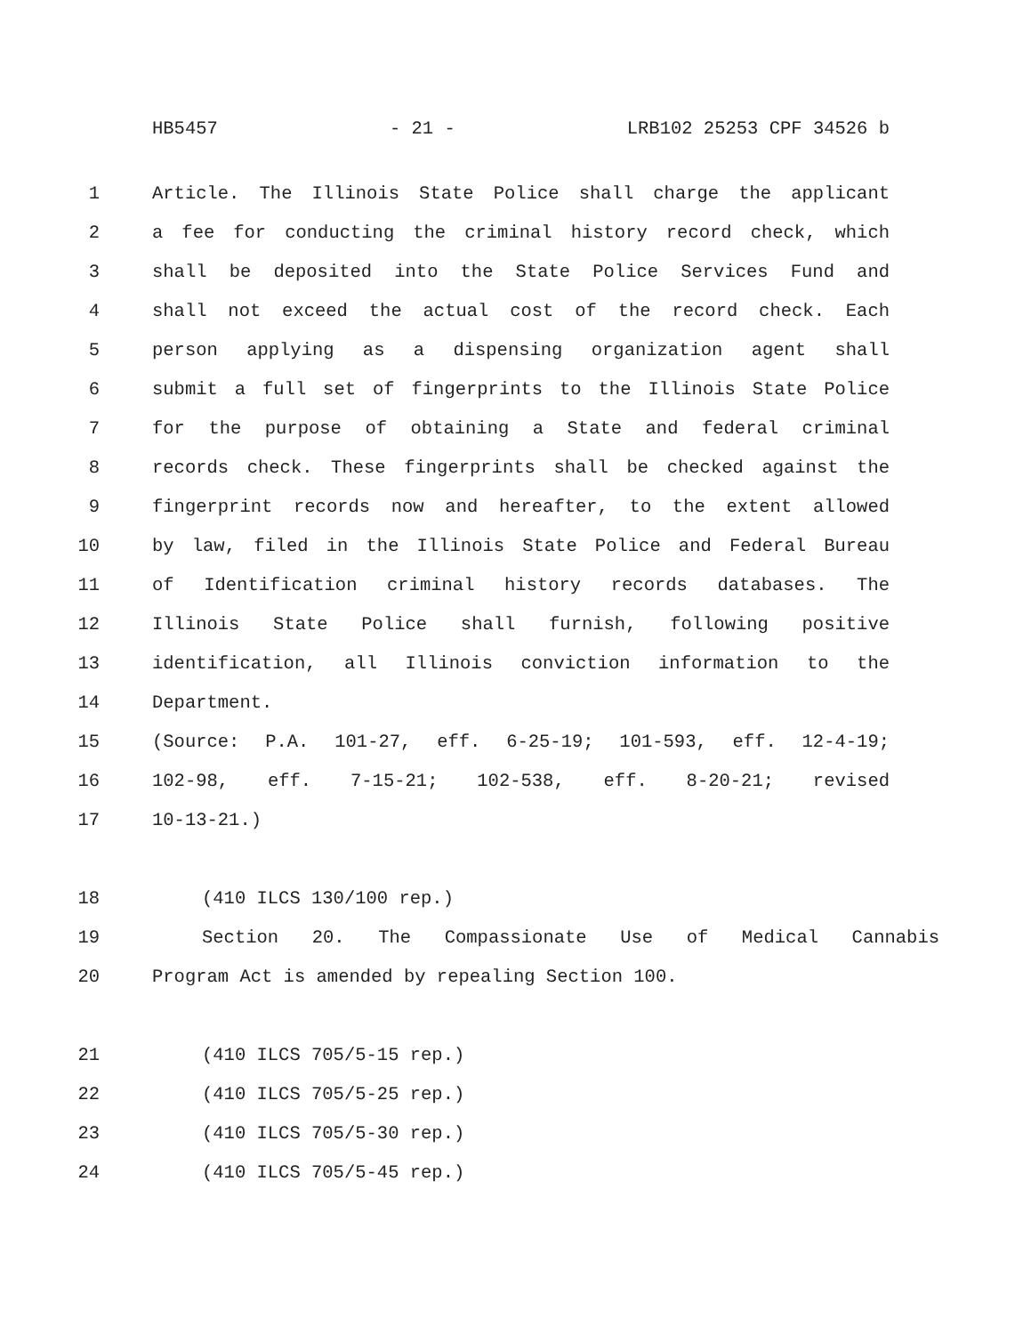HB5457 - 21 - LRB102 25253 CPF 34526 b
1 Article. The Illinois State Police shall charge the applicant
2 a fee for conducting the criminal history record check, which
3 shall be deposited into the State Police Services Fund and
4 shall not exceed the actual cost of the record check. Each
5 person applying as a dispensing organization agent shall
6 submit a full set of fingerprints to the Illinois State Police
7 for the purpose of obtaining a State and federal criminal
8 records check. These fingerprints shall be checked against the
9 fingerprint records now and hereafter, to the extent allowed
10 by law, filed in the Illinois State Police and Federal Bureau
11 of Identification criminal history records databases. The
12 Illinois State Police shall furnish, following positive
13 identification, all Illinois conviction information to the
14 Department.
15 (Source: P.A. 101-27, eff. 6-25-19; 101-593, eff. 12-4-19;
16 102-98, eff. 7-15-21; 102-538, eff. 8-20-21; revised
17 10-13-21.)
18 (410 ILCS 130/100 rep.)
19 Section 20. The Compassionate Use of Medical Cannabis
20 Program Act is amended by repealing Section 100.
21 (410 ILCS 705/5-15 rep.)
22 (410 ILCS 705/5-25 rep.)
23 (410 ILCS 705/5-30 rep.)
24 (410 ILCS 705/5-45 rep.)